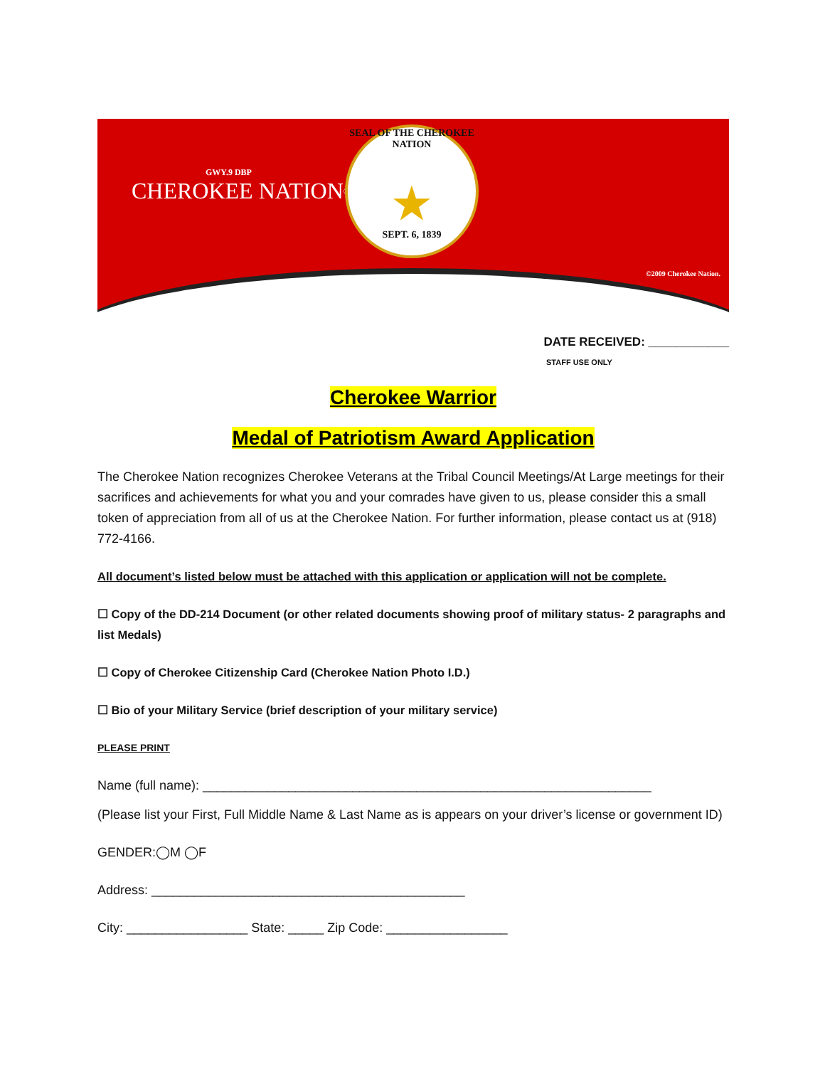GWY.9 DBP
CHEROKEE NATION<sup>®</sup>
SEAL OF THE CHEROKEE NATION
★
SEPT. 6, 1839
©2009 Cherokee Nation.
DATE RECEIVED: ____________
STAFF USE ONLY
Cherokee Warrior
Medal of Patriotism Award Application
The Cherokee Nation recognizes Cherokee Veterans at the Tribal Council Meetings/At Large meetings for their sacrifices and achievements for what you and your comrades have given to us, please consider this a small token of appreciation from all of us at the Cherokee Nation. For further information, please contact us at (918) 772-4166.
All document’s listed below must be attached with this application or application will not be complete.
☐ Copy of the DD-214 Document (or other related documents showing proof of military status- 2 paragraphs and list Medals)
☐ Copy of Cherokee Citizenship Card (Cherokee Nation Photo I.D.)
☐ Bio of your Military Service (brief description of your military service)
PLEASE PRINT
Name (full name): _______________________________________________________________
(Please list your First, Full Middle Name & Last Name as is appears on your driver’s license or government ID)
GENDER:◯M ◯F
Address: ____________________________________________
City: _________________ State: _____ Zip Code: _________________